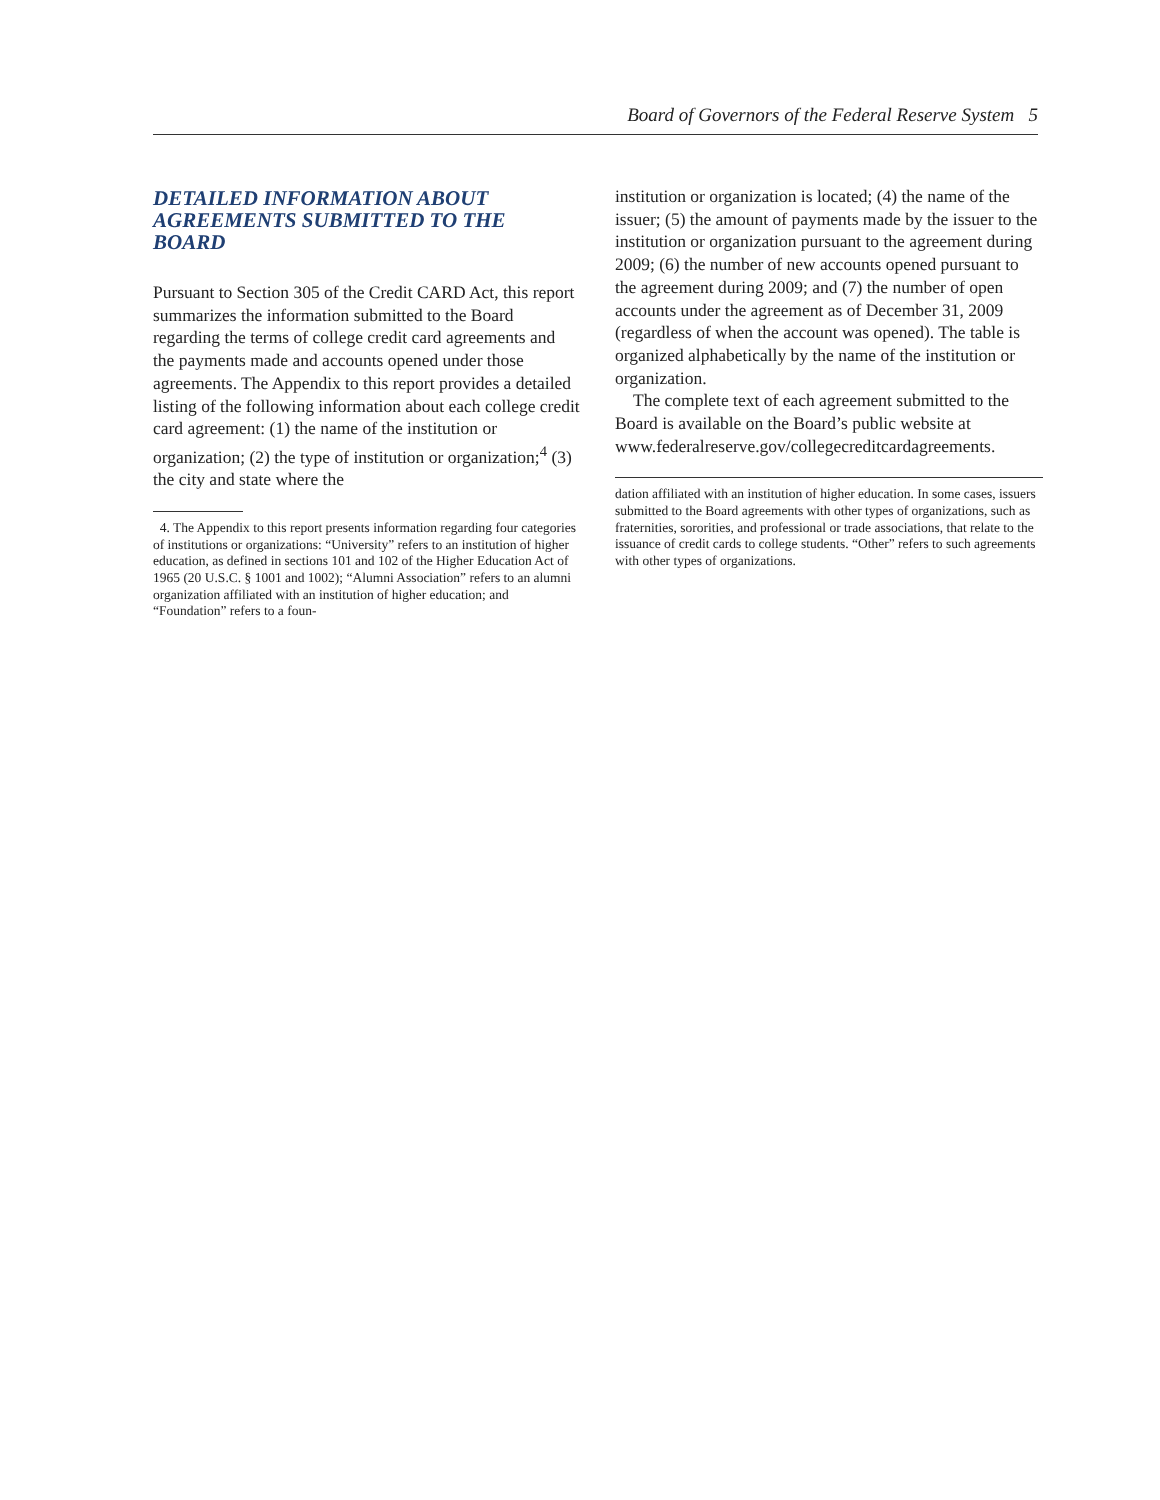Board of Governors of the Federal Reserve System 5
DETAILED INFORMATION ABOUT
AGREEMENTS SUBMITTED TO THE BOARD
Pursuant to Section 305 of the Credit CARD Act, this report summarizes the information submitted to the Board regarding the terms of college credit card agreements and the payments made and accounts opened under those agreements. The Appendix to this report provides a detailed listing of the following information about each college credit card agreement: (1) the name of the institution or organization; (2) the type of institution or organization;<sup>4</sup> (3) the city and state where the
4. The Appendix to this report presents information regarding four categories of institutions or organizations: “University” refers to an institution of higher education, as defined in sections 101 and 102 of the Higher Education Act of 1965 (20 U.S.C. § 1001 and 1002); “Alumni Association” refers to an alumni organization affiliated with an institution of higher education; and “Foundation” refers to a foun-
institution or organization is located; (4) the name of the issuer; (5) the amount of payments made by the issuer to the institution or organization pursuant to the agreement during 2009; (6) the number of new accounts opened pursuant to the agreement during 2009; and (7) the number of open accounts under the agreement as of December 31, 2009 (regardless of when the account was opened). The table is organized alphabetically by the name of the institution or organization.
The complete text of each agreement submitted to the Board is available on the Board’s public website at www.federalreserve.gov/collegecreditcardagreements.
dation affiliated with an institution of higher education. In some cases, issuers submitted to the Board agreements with other types of organizations, such as fraternities, sororities, and professional or trade associations, that relate to the issuance of credit cards to college students. “Other” refers to such agreements with other types of organizations.